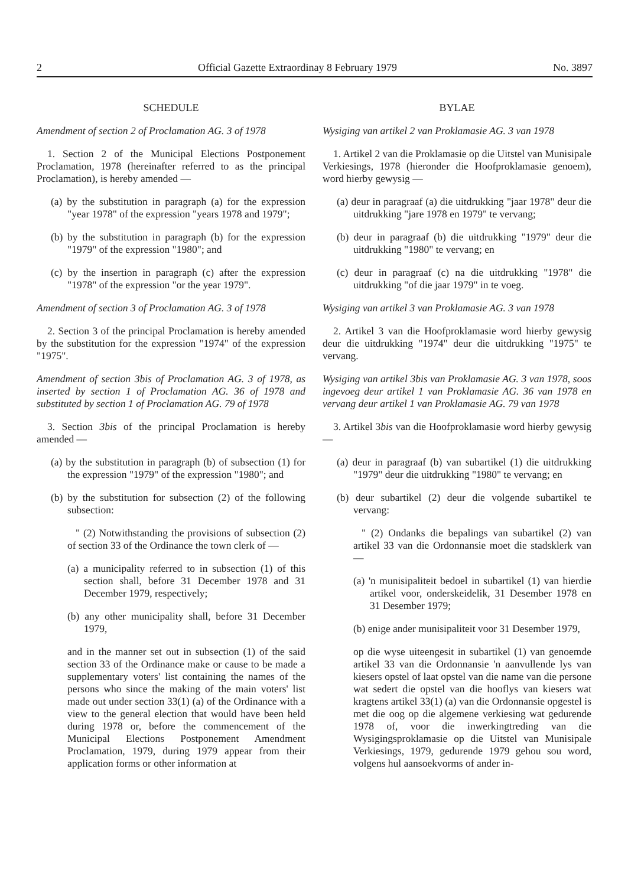2 Official Gazette Extraordinay 8 February 1979 No. 3897
SCHEDULE
Amendment of section 2 of Proclamation AG. 3 of 1978
1. Section 2 of the Municipal Elections Postponement Proclamation, 1978 (hereinafter referred to as the principal Proclamation), is hereby amended —
(a) by the substitution in paragraph (a) for the expression "year 1978" of the expression "years 1978 and 1979";
(b) by the substitution in paragraph (b) for the expression "1979" of the expression "1980"; and
(c) by the insertion in paragraph (c) after the expression "1978" of the expression "or the year 1979".
Amendment of section 3 of Proclamation AG. 3 of 1978
2. Section 3 of the principal Proclamation is hereby amended by the substitution for the expression "1974" of the expression "1975".
Amendment of section 3bis of Proclamation AG. 3 of 1978, as inserted by section 1 of Proclamation AG. 36 of 1978 and substituted by section 1 of Proclamation AG. 79 of 1978
3. Section 3bis of the principal Proclamation is hereby amended —
(a) by the substitution in paragraph (b) of subsection (1) for the expression "1979" of the expression "1980"; and
(b) by the substitution for subsection (2) of the following subsection:
" (2) Notwithstanding the provisions of subsection (2) of section 33 of the Ordinance the town clerk of —
(a) a municipality referred to in subsection (1) of this section shall, before 31 December 1978 and 31 December 1979, respectively;
(b) any other municipality shall, before 31 December 1979,
and in the manner set out in subsection (1) of the said section 33 of the Ordinance make or cause to be made a supplementary voters' list containing the names of the persons who since the making of the main voters' list made out under section 33(1) (a) of the Ordinance with a view to the general election that would have been held during 1978 or, before the commencement of the Municipal Elections Postponement Amendment Proclamation, 1979, during 1979 appear from their application forms or other information at
BYLAE
Wysiging van artikel 2 van Proklamasie AG. 3 van 1978
1. Artikel 2 van die Proklamasie op die Uitstel van Munisipale Verkiesings, 1978 (hieronder die Hoofproklamasie genoem), word hierby gewysig —
(a) deur in paragraaf (a) die uitdrukking "jaar 1978" deur die uitdrukking "jare 1978 en 1979" te vervang;
(b) deur in paragraaf (b) die uitdrukking "1979" deur die uitdrukking "1980" te vervang; en
(c) deur in paragraaf (c) na die uitdrukking "1978" die uitdrukking "of die jaar 1979" in te voeg.
Wysiging van artikel 3 van Proklamasie AG. 3 van 1978
2. Artikel 3 van die Hoofproklamasie word hierby gewysig deur die uitdrukking "1974" deur die uitdrukking "1975" te vervang.
Wysiging van artikel 3bis van Proklamasie AG. 3 van 1978, soos ingevoeg deur artikel 1 van Proklamasie AG. 36 van 1978 en vervang deur artikel 1 van Proklamasie AG. 79 van 1978
3. Artikel 3bis van die Hoofproklamasie word hierby gewysig —
(a) deur in paragraaf (b) van subartikel (1) die uitdrukking "1979" deur die uitdrukking "1980" te vervang; en
(b) deur subartikel (2) deur die volgende subartikel te vervang:
" (2) Ondanks die bepalings van subartikel (2) van artikel 33 van die Ordonnansie moet die stadsklerk van —
(a) 'n munisipaliteit bedoel in subartikel (1) van hierdie artikel voor, onderskeidelik, 31 Desember 1978 en 31 Desember 1979;
(b) enige ander munisipaliteit voor 31 Desember 1979,
op die wyse uiteengesit in subartikel (1) van genoemde artikel 33 van die Ordonnansie 'n aanvullende lys van kiesers opstel of laat opstel van die name van die persone wat sedert die opstel van die hooflys van kiesers wat kragtens artikel 33(1) (a) van die Ordonnansie opgestel is met die oog op die algemene verkiesing wat gedurende 1978 of, voor die inwerkingtreding van die Wysigingsproklamasie op die Uitstel van Munisipale Verkiesings, 1979, gedurende 1979 gehou sou word, volgens hul aansoekvorms of ander in-